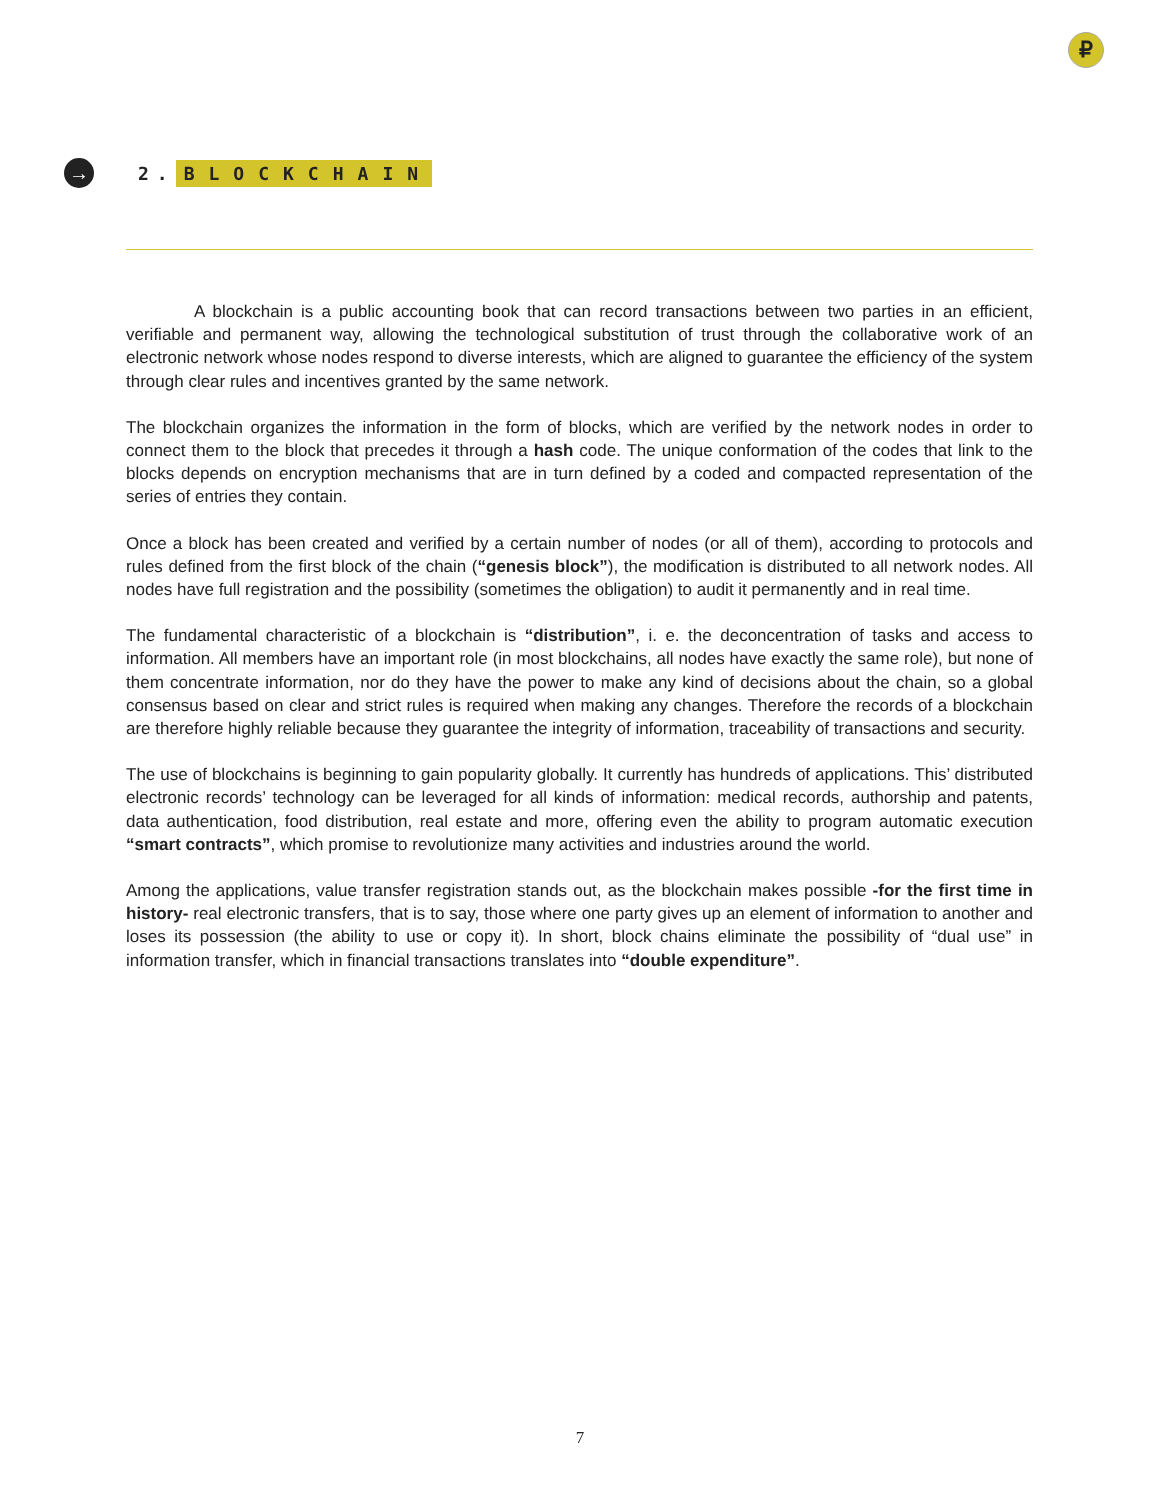₽
→
2. BLOCKCHAIN
A blockchain is a public accounting book that can record transactions between two parties in an efficient, verifiable and permanent way, allowing the technological substitution of trust through the collaborative work of an electronic network whose nodes respond to diverse interests, which are aligned to guarantee the efficiency of the system through clear rules and incentives granted by the same network.
The blockchain organizes the information in the form of blocks, which are verified by the network nodes in order to connect them to the block that precedes it through a hash code. The unique conformation of the codes that link to the blocks depends on encryption mechanisms that are in turn defined by a coded and compacted representation of the series of entries they contain.
Once a block has been created and verified by a certain number of nodes (or all of them), according to protocols and rules defined from the first block of the chain (“genesis block”), the modification is distributed to all network nodes. All nodes have full registration and the possibility (sometimes the obligation) to audit it permanently and in real time.
The fundamental characteristic of a blockchain is “distribution”, i. e. the deconcentration of tasks and access to information. All members have an important role (in most blockchains, all nodes have exactly the same role), but none of them concentrate information, nor do they have the power to make any kind of decisions about the chain, so a global consensus based on clear and strict rules is required when making any changes. Therefore the records of a blockchain are therefore highly reliable because they guarantee the integrity of information, traceability of transactions and security.
The use of blockchains is beginning to gain popularity globally. It currently has hundreds of applications. This’ distributed electronic records’ technology can be leveraged for all kinds of information: medical records, authorship and patents, data authentication, food distribution, real estate and more, offering even the ability to program automatic execution “smart contracts”, which promise to revolutionize many activities and industries around the world.
Among the applications, value transfer registration stands out, as the blockchain makes possible -for the first time in history- real electronic transfers, that is to say, those where one party gives up an element of information to another and loses its possession (the ability to use or copy it). In short, block chains eliminate the possibility of “dual use” in information transfer, which in financial transactions translates into “double expenditure”.
7